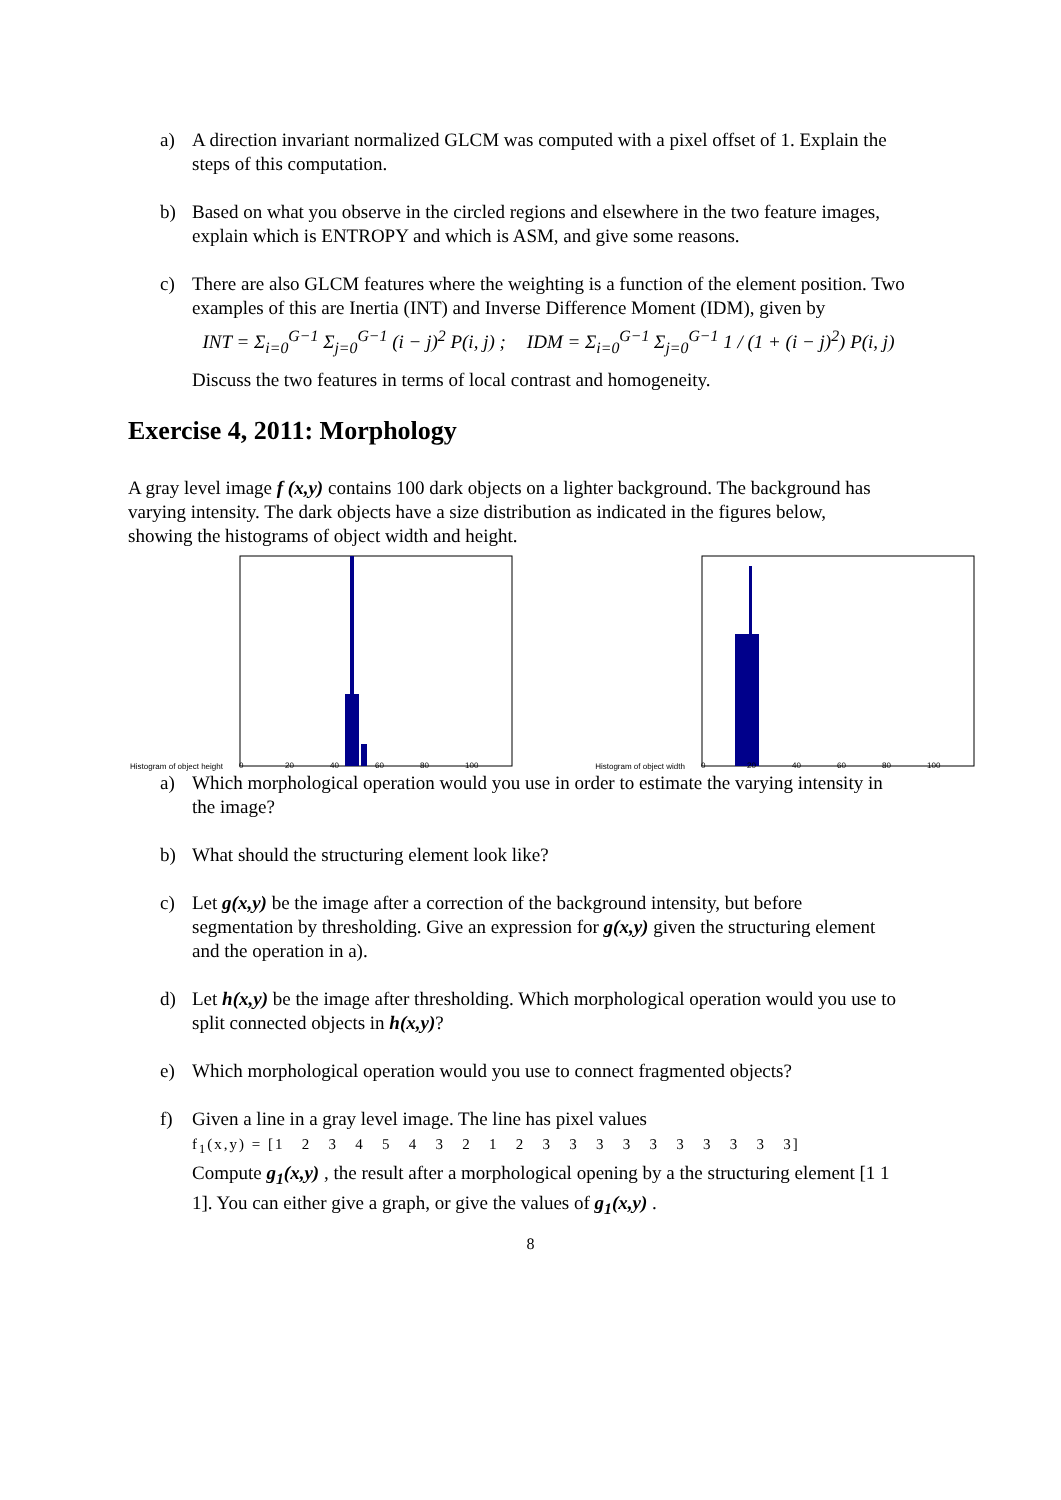a) A direction invariant normalized GLCM was computed with a pixel offset of 1. Explain the steps of this computation.
b) Based on what you observe in the circled regions and elsewhere in the two feature images, explain which is ENTROPY and which is ASM, and give some reasons.
c) There are also GLCM features where the weighting is a function of the element position. Two examples of this are Inertia (INT) and Inverse Difference Moment (IDM), given by
INT = Σ<sub>i=0</sub><sup>G−1</sup> Σ<sub>j=0</sub><sup>G−1</sup> (i − j)<sup>2</sup> P(i, j) ; IDM = Σ<sub>i=0</sub><sup>G−1</sup> Σ<sub>j=0</sub><sup>G−1</sup> 1 / (1 + (i − j)<sup>2</sup>) P(i, j)
Discuss the two features in terms of local contrast and homogeneity.
Exercise 4, 2011: Morphology
A gray level image f (x,y) contains 100 dark objects on a lighter background. The background has varying intensity. The dark objects have a size distribution as indicated in the figures below, showing the histograms of object width and height.
Histogram of object height
0
20
40
60
80
100
Histogram of object width
0
20
40
60
80
100
a) Which morphological operation would you use in order to estimate the varying intensity in the image?
b) What should the structuring element look like?
c) Let g(x,y) be the image after a correction of the background intensity, but before segmentation by thresholding. Give an expression for g(x,y) given the structuring element and the operation in a).
d) Let h(x,y) be the image after thresholding. Which morphological operation would you use to split connected objects in h(x,y)?
e) Which morphological operation would you use to connect fragmented objects?
f) Given a line in a gray level image. The line has pixel values
f<sub>1</sub>(x,y) = [1 2 3 4 5 4 3 2 1 2 3 3 3 3 3 3 3 3 3 3]
Compute g<sub>1</sub>(x,y) , the result after a morphological opening by a the structuring element [1 1 1]. You can either give a graph, or give the values of g<sub>1</sub>(x,y) .
8